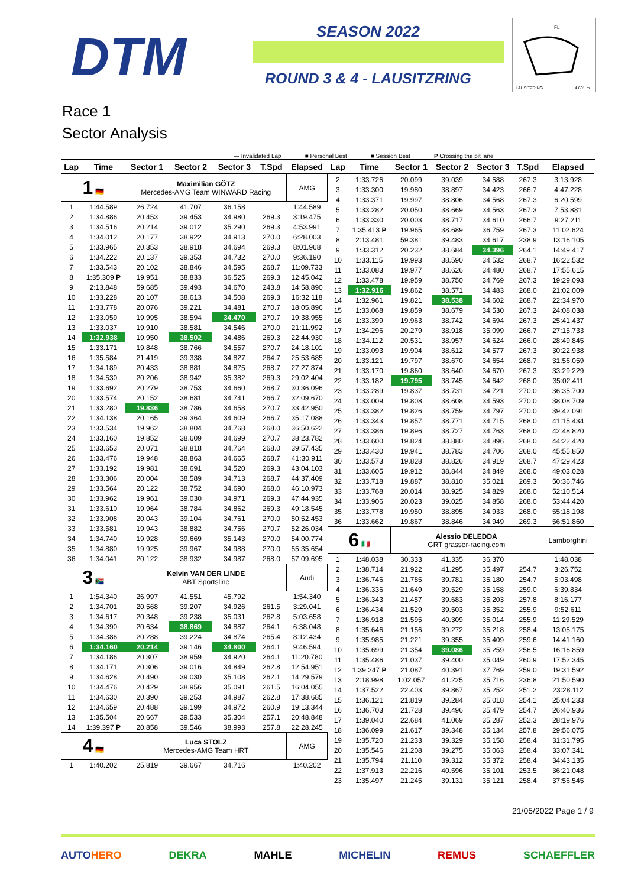DTM SEASON 2022
ROUND 3 & 4 - LAUSITZRING
FL
LAUSITZRING
4.601 m
Race 1
Sector Analysis
— Invalidated Lap ■ Personal Best ■ Session Best P Crossing the pit lane
| Lap | Time | Sector 1 | Sector 2 | Sector 3 | T.Spd | Elapsed |
| --- | --- | --- | --- | --- | --- | --- |
| 1 🇩🇪 | | Maximilian GÖTZ Mercedes-AMG Team WINWARD Racing | | | | AMG |
| 1 | 1:44.589 | 26.724 | 41.707 | 36.158 | | 1:44.589 |
| 2 | 1:34.886 | 20.453 | 39.453 | 34.980 | 269.3 | 3:19.475 |
| 3 | 1:34.516 | 20.214 | 39.012 | 35.290 | 269.3 | 4:53.991 |
| 4 | 1:34.012 | 20.177 | 38.922 | 34.913 | 270.0 | 6:28.003 |
| 5 | 1:33.965 | 20.353 | 38.918 | 34.694 | 269.3 | 8:01.968 |
| 6 | 1:34.222 | 20.137 | 39.353 | 34.732 | 270.0 | 9:36.190 |
| 7 | 1:33.543 | 20.102 | 38.846 | 34.595 | 268.7 | 11:09.733 |
| 8 | 1:35.309 P | 19.951 | 38.833 | 36.525 | 269.3 | 12:45.042 |
| 9 | 2:13.848 | 59.685 | 39.493 | 34.670 | 243.8 | 14:58.890 |
| 10 | 1:33.228 | 20.107 | 38.613 | 34.508 | 269.3 | 16:32.118 |
| 11 | 1:33.778 | 20.076 | 39.221 | 34.481 | 270.7 | 18:05.896 |
| 12 | 1:33.059 | 19.995 | 38.594 | 34.470 | 270.7 | 19:38.955 |
| 13 | 1:33.037 | 19.910 | 38.581 | 34.546 | 270.0 | 21:11.992 |
| 14 | 1:32.938 | 19.950 | 38.502 | 34.486 | 269.3 | 22:44.930 |
| 15 | 1:33.171 | 19.848 | 38.766 | 34.557 | 270.7 | 24:18.101 |
| 16 | 1:35.584 | 21.419 | 39.338 | 34.827 | 264.7 | 25:53.685 |
| 17 | 1:34.189 | 20.433 | 38.881 | 34.875 | 268.7 | 27:27.874 |
| 18 | 1:34.530 | 20.206 | 38.942 | 35.382 | 269.3 | 29:02.404 |
| 19 | 1:33.692 | 20.279 | 38.753 | 34.660 | 268.7 | 30:36.096 |
| 20 | 1:33.574 | 20.152 | 38.681 | 34.741 | 266.7 | 32:09.670 |
| 21 | 1:33.280 | 19.836 | 38.786 | 34.658 | 270.7 | 33:42.950 |
| 22 | 1:34.138 | 20.165 | 39.364 | 34.609 | 266.7 | 35:17.088 |
| 23 | 1:33.534 | 19.962 | 38.804 | 34.768 | 268.0 | 36:50.622 |
| 24 | 1:33.160 | 19.852 | 38.609 | 34.699 | 270.7 | 38:23.782 |
| 25 | 1:33.653 | 20.071 | 38.818 | 34.764 | 268.0 | 39:57.435 |
| 26 | 1:33.476 | 19.948 | 38.863 | 34.665 | 268.7 | 41:30.911 |
| 27 | 1:33.192 | 19.981 | 38.691 | 34.520 | 269.3 | 43:04.103 |
| 28 | 1:33.306 | 20.004 | 38.589 | 34.713 | 268.7 | 44:37.409 |
| 29 | 1:33.564 | 20.122 | 38.752 | 34.690 | 268.0 | 46:10.973 |
| 30 | 1:33.962 | 19.961 | 39.030 | 34.971 | 269.3 | 47:44.935 |
| 31 | 1:33.610 | 19.964 | 38.784 | 34.862 | 269.3 | 49:18.545 |
| 32 | 1:33.908 | 20.043 | 39.104 | 34.761 | 270.0 | 50:52.453 |
| 33 | 1:33.581 | 19.943 | 38.882 | 34.756 | 270.7 | 52:26.034 |
| 34 | 1:34.740 | 19.928 | 39.669 | 35.143 | 270.0 | 54:00.774 |
| 35 | 1:34.880 | 19.925 | 39.967 | 34.988 | 270.0 | 55:35.654 |
| 36 | 1:34.041 | 20.122 | 38.932 | 34.987 | 268.0 | 57:09.695 |
| 3 🇿🇦 | | Kelvin VAN DER LINDE ABT Sportsline | | | | Audi |
| 1 | 1:54.340 | 26.997 | 41.551 | 45.792 | | 1:54.340 |
| 2 | 1:34.701 | 20.568 | 39.207 | 34.926 | 261.5 | 3:29.041 |
| 3 | 1:34.617 | 20.348 | 39.238 | 35.031 | 262.8 | 5:03.658 |
| 4 | 1:34.390 | 20.634 | 38.869 | 34.887 | 264.1 | 6:38.048 |
| 5 | 1:34.386 | 20.288 | 39.224 | 34.874 | 265.4 | 8:12.434 |
| 6 | 1:34.160 | 20.214 | 39.146 | 34.800 | 264.1 | 9:46.594 |
| 7 | 1:34.186 | 20.307 | 38.959 | 34.920 | 264.1 | 11:20.780 |
| 8 | 1:34.171 | 20.306 | 39.016 | 34.849 | 262.8 | 12:54.951 |
| 9 | 1:34.628 | 20.490 | 39.030 | 35.108 | 262.1 | 14:29.579 |
| 10 | 1:34.476 | 20.429 | 38.956 | 35.091 | 261.5 | 16:04.055 |
| 11 | 1:34.630 | 20.390 | 39.253 | 34.987 | 262.8 | 17:38.685 |
| 12 | 1:34.659 | 20.488 | 39.199 | 34.972 | 260.9 | 19:13.344 |
| 13 | 1:35.504 | 20.667 | 39.533 | 35.304 | 257.1 | 20:48.848 |
| 14 | 1:39.397 P | 20.858 | 39.546 | 38.993 | 257.8 | 22:28.245 |
| 4 🇩🇪 | | Luca STOLZ Mercedes-AMG Team HRT | | | | AMG |
| 1 | 1:40.202 | 25.819 | 39.667 | 34.716 | | 1:40.202 |
| Lap | Time | Sector 1 | Sector 2 | Sector 3 | T.Spd | Elapsed |
| --- | --- | --- | --- | --- | --- | --- |
| 2 | 1:33.726 | 20.099 | 39.039 | 34.588 | 267.3 | 3:13.928 |
| 3 | 1:33.300 | 19.980 | 38.897 | 34.423 | 266.7 | 4:47.228 |
| 4 | 1:33.371 | 19.997 | 38.806 | 34.568 | 267.3 | 6:20.599 |
| 5 | 1:33.282 | 20.050 | 38.669 | 34.563 | 267.3 | 7:53.881 |
| 6 | 1:33.330 | 20.003 | 38.717 | 34.610 | 266.7 | 9:27.211 |
| 7 | 1:35.413 P | 19.965 | 38.689 | 36.759 | 267.3 | 11:02.624 |
| 8 | 2:13.481 | 59.381 | 39.483 | 34.617 | 238.9 | 13:16.105 |
| 9 | 1:33.312 | 20.232 | 38.684 | 34.396 | 264.1 | 14:49.417 |
| 10 | 1:33.115 | 19.993 | 38.590 | 34.532 | 268.7 | 16:22.532 |
| 11 | 1:33.083 | 19.977 | 38.626 | 34.480 | 268.7 | 17:55.615 |
| 12 | 1:33.478 | 19.959 | 38.750 | 34.769 | 267.3 | 19:29.093 |
| 13 | 1:32.916 | 19.862 | 38.571 | 34.483 | 268.0 | 21:02.009 |
| 14 | 1:32.961 | 19.821 | 38.538 | 34.602 | 268.7 | 22:34.970 |
| 15 | 1:33.068 | 19.859 | 38.679 | 34.530 | 267.3 | 24:08.038 |
| 16 | 1:33.399 | 19.963 | 38.742 | 34.694 | 267.3 | 25:41.437 |
| 17 | 1:34.296 | 20.279 | 38.918 | 35.099 | 266.7 | 27:15.733 |
| 18 | 1:34.112 | 20.531 | 38.957 | 34.624 | 266.0 | 28:49.845 |
| 19 | 1:33.093 | 19.904 | 38.612 | 34.577 | 267.3 | 30:22.938 |
| 20 | 1:33.121 | 19.797 | 38.670 | 34.654 | 268.7 | 31:56.059 |
| 21 | 1:33.170 | 19.860 | 38.640 | 34.670 | 267.3 | 33:29.229 |
| 22 | 1:33.182 | 19.795 | 38.745 | 34.642 | 268.0 | 35:02.411 |
| 23 | 1:33.289 | 19.837 | 38.731 | 34.721 | 270.0 | 36:35.700 |
| 24 | 1:33.009 | 19.808 | 38.608 | 34.593 | 270.0 | 38:08.709 |
| 25 | 1:33.382 | 19.826 | 38.759 | 34.797 | 270.0 | 39:42.091 |
| 26 | 1:33.343 | 19.857 | 38.771 | 34.715 | 268.0 | 41:15.434 |
| 27 | 1:33.386 | 19.896 | 38.727 | 34.763 | 268.0 | 42:48.820 |
| 28 | 1:33.600 | 19.824 | 38.880 | 34.896 | 268.0 | 44:22.420 |
| 29 | 1:33.430 | 19.941 | 38.783 | 34.706 | 268.0 | 45:55.850 |
| 30 | 1:33.573 | 19.828 | 38.826 | 34.919 | 268.7 | 47:29.423 |
| 31 | 1:33.605 | 19.912 | 38.844 | 34.849 | 268.0 | 49:03.028 |
| 32 | 1:33.718 | 19.887 | 38.810 | 35.021 | 269.3 | 50:36.746 |
| 33 | 1:33.768 | 20.014 | 38.925 | 34.829 | 268.0 | 52:10.514 |
| 34 | 1:33.906 | 20.023 | 39.025 | 34.858 | 268.0 | 53:44.420 |
| 35 | 1:33.778 | 19.950 | 38.895 | 34.933 | 268.0 | 55:18.198 |
| 36 | 1:33.662 | 19.867 | 38.846 | 34.949 | 269.3 | 56:51.860 |
| 6 🇮🇹 | | Alessio DELEDDA GRT grasser-racing.com | | | | Lamborghini |
| 1 | 1:48.038 | 30.333 | 41.335 | 36.370 | | 1:48.038 |
| 2 | 1:38.714 | 21.922 | 41.295 | 35.497 | 254.7 | 3:26.752 |
| 3 | 1:36.746 | 21.785 | 39.781 | 35.180 | 254.7 | 5:03.498 |
| 4 | 1:36.336 | 21.649 | 39.529 | 35.158 | 259.0 | 6:39.834 |
| 5 | 1:36.343 | 21.457 | 39.683 | 35.203 | 257.8 | 8:16.177 |
| 6 | 1:36.434 | 21.529 | 39.503 | 35.352 | 255.9 | 9:52.611 |
| 7 | 1:36.918 | 21.595 | 40.309 | 35.014 | 255.9 | 11:29.529 |
| 8 | 1:35.646 | 21.156 | 39.272 | 35.218 | 258.4 | 13:05.175 |
| 9 | 1:35.985 | 21.221 | 39.355 | 35.409 | 259.6 | 14:41.160 |
| 10 | 1:35.699 | 21.354 | 39.086 | 35.259 | 256.5 | 16:16.859 |
| 11 | 1:35.486 | 21.037 | 39.400 | 35.049 | 260.9 | 17:52.345 |
| 12 | 1:39.247 P | 21.087 | 40.391 | 37.769 | 259.0 | 19:31.592 |
| 13 | 2:18.998 | 1:02.057 | 41.225 | 35.716 | 236.8 | 21:50.590 |
| 14 | 1:37.522 | 22.403 | 39.867 | 35.252 | 251.2 | 23:28.112 |
| 15 | 1:36.121 | 21.819 | 39.284 | 35.018 | 254.1 | 25:04.233 |
| 16 | 1:36.703 | 21.728 | 39.496 | 35.479 | 254.7 | 26:40.936 |
| 17 | 1:39.040 | 22.684 | 41.069 | 35.287 | 252.3 | 28:19.976 |
| 18 | 1:36.099 | 21.617 | 39.348 | 35.134 | 257.8 | 29:56.075 |
| 19 | 1:35.720 | 21.233 | 39.329 | 35.158 | 258.4 | 31:31.795 |
| 20 | 1:35.546 | 21.208 | 39.275 | 35.063 | 258.4 | 33:07.341 |
| 21 | 1:35.794 | 21.110 | 39.312 | 35.372 | 258.4 | 34:43.135 |
| 22 | 1:37.913 | 22.216 | 40.596 | 35.101 | 253.5 | 36:21.048 |
| 23 | 1:35.497 | 21.245 | 39.131 | 35.121 | 258.4 | 37:56.545 |
21/05/2022 Page 1 / 9
AUTOHERO DEKRA MAHLE MICHELIN REMUS SCHAEFFLER